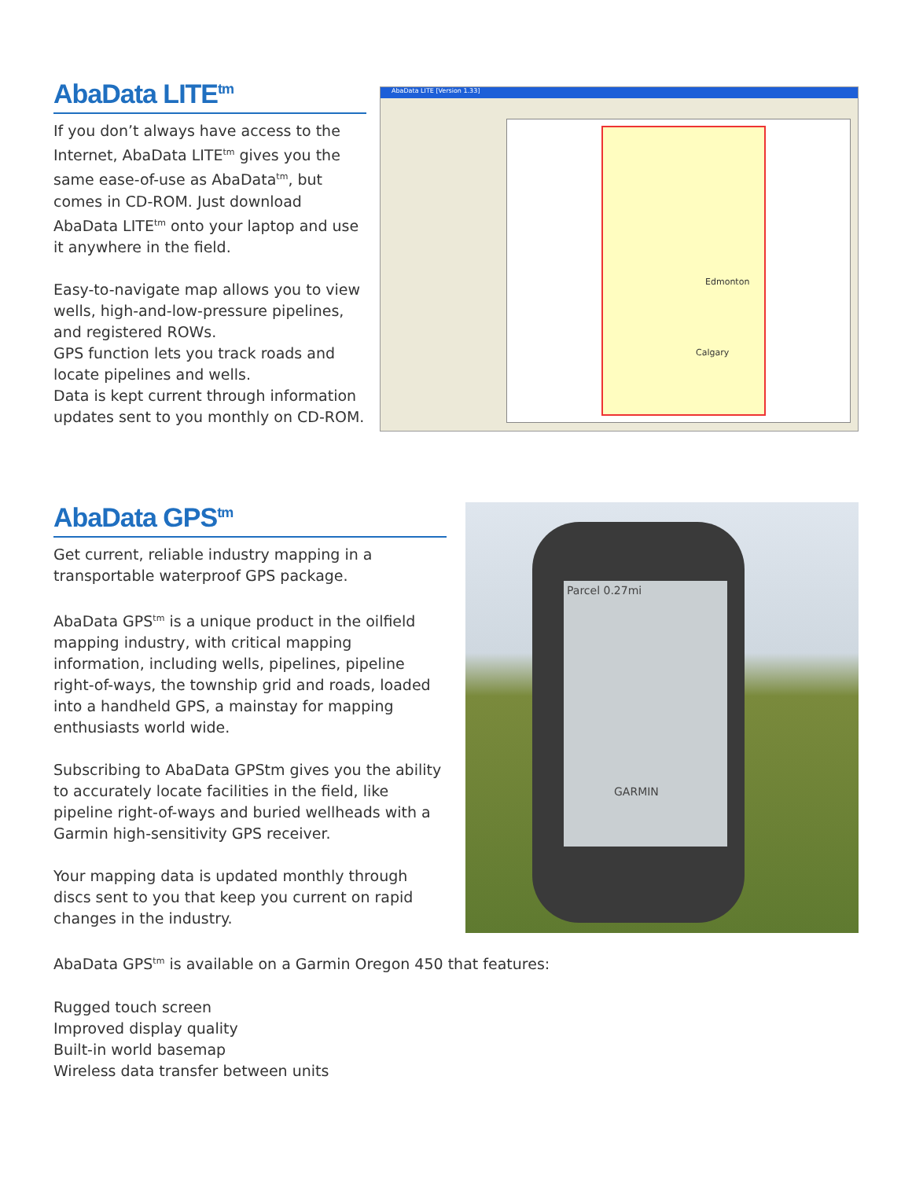AbaData LITE<sup>tm</sup>
If you don’t always have access to the Internet, AbaData LITE<sup>tm</sup> gives you the same ease-of-use as AbaData<sup>tm</sup>, but comes in CD-ROM. Just download AbaData LITE<sup>tm</sup> onto your laptop and use it anywhere in the field.
Easy-to-navigate map allows you to view wells, high-and-low-pressure pipelines, and registered ROWs.
GPS function lets you track roads and locate pipelines and wells.
Data is kept current through information updates sent to you monthly on CD-ROM.
AbaData LITE [Version 1.33]
Edmonton
Calgary
AbaData GPS<sup>tm</sup>
Get current, reliable industry mapping in a transportable waterproof GPS package.
AbaData GPS<sup>tm</sup> is a unique product in the oilfield mapping industry, with critical mapping information, including wells, pipelines, pipeline right-of-ways, the township grid and roads, loaded into a handheld GPS, a mainstay for mapping enthusiasts world wide.
Subscribing to AbaData GPStm gives you the ability to accurately locate facilities in the field, like pipeline right-of-ways and buried wellheads with a Garmin high-sensitivity GPS receiver.
Your mapping data is updated monthly through discs sent to you that keep you current on rapid changes in the industry.
Parcel 0.27mi
GARMIN
AbaData GPS<sup>tm</sup> is available on a Garmin Oregon 450 that features:
Rugged touch screen
Improved display quality
Built-in world basemap
Wireless data transfer between units